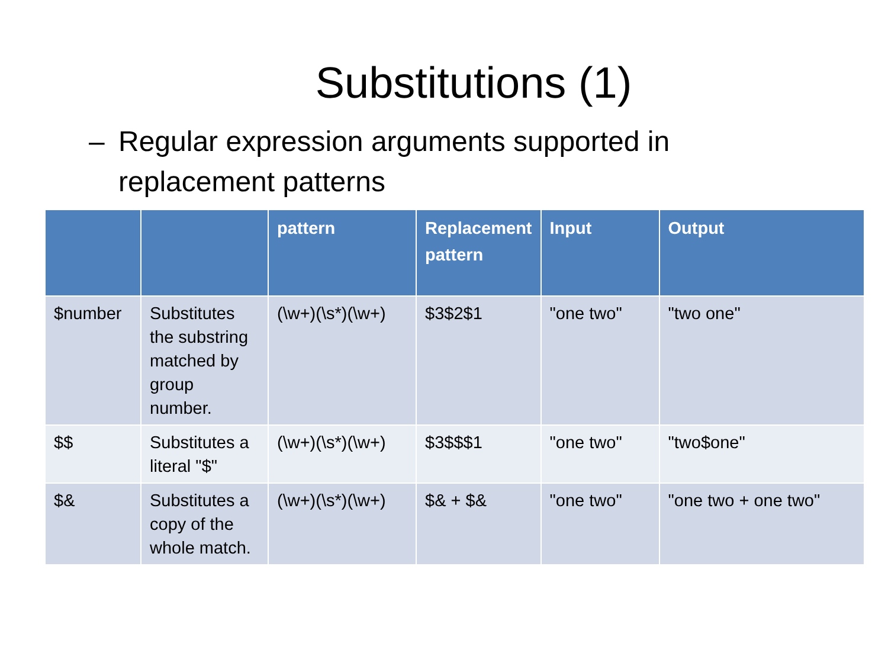Substitutions (1)
– Regular expression arguments supported in replacement patterns
| | | pattern | Replacement pattern | Input | Output |
| --- | --- | --- | --- | --- | --- |
| $number | Substitutes the substring matched by group number. | (\w+)(\s*)(\w+) | $3$2$1 | "one two" | "two one" |
| $$ | Substitutes a literal "$" | (\w+)(\s*)(\w+) | $3$$$1 | "one two" | "two$one" |
| $& | Substitutes a copy of the whole match. | (\w+)(\s*)(\w+) | $& + $& | "one two" | "one two + one two" |